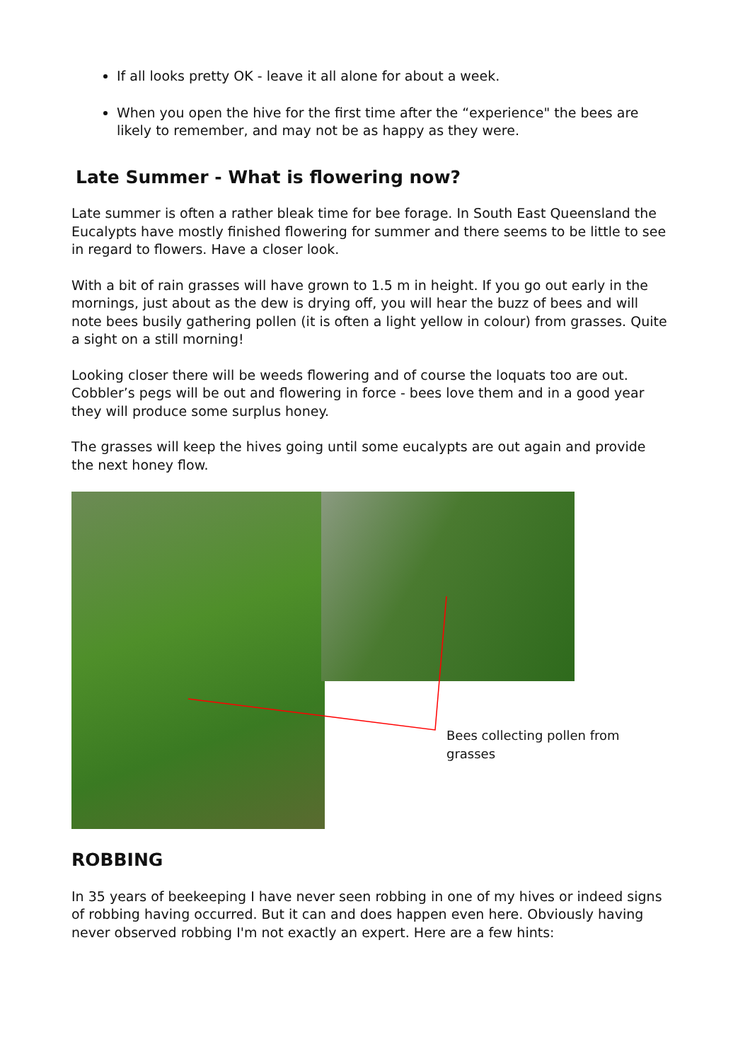If all looks pretty OK - leave it all alone for about a week.
When you open the hive for the first time after the “experience" the bees are likely to remember, and may not be as happy as they were.
Late Summer - What is flowering now?
Late summer is often a rather bleak time for bee forage. In South East Queensland the Eucalypts have mostly finished flowering for summer and there seems to be little to see in regard to flowers. Have a closer look.
With a bit of rain grasses will have grown to 1.5 m in height. If you go out early in the mornings, just about as the dew is drying off, you will hear the buzz of bees and will note bees busily gathering pollen (it is often a light yellow in colour) from grasses. Quite a sight on a still morning!
Looking closer there will be weeds flowering and of course the loquats too are out. Cobbler’s pegs will be out and flowering in force - bees love them and in a good year they will produce some surplus honey.
The grasses will keep the hives going until some eucalypts are out again and provide the next honey flow.
Bees collecting pollen from grasses
ROBBING
In 35 years of beekeeping I have never seen robbing in one of my hives or indeed signs of robbing having occurred. But it can and does happen even here. Obviously having never observed robbing I'm not exactly an expert. Here are a few hints: